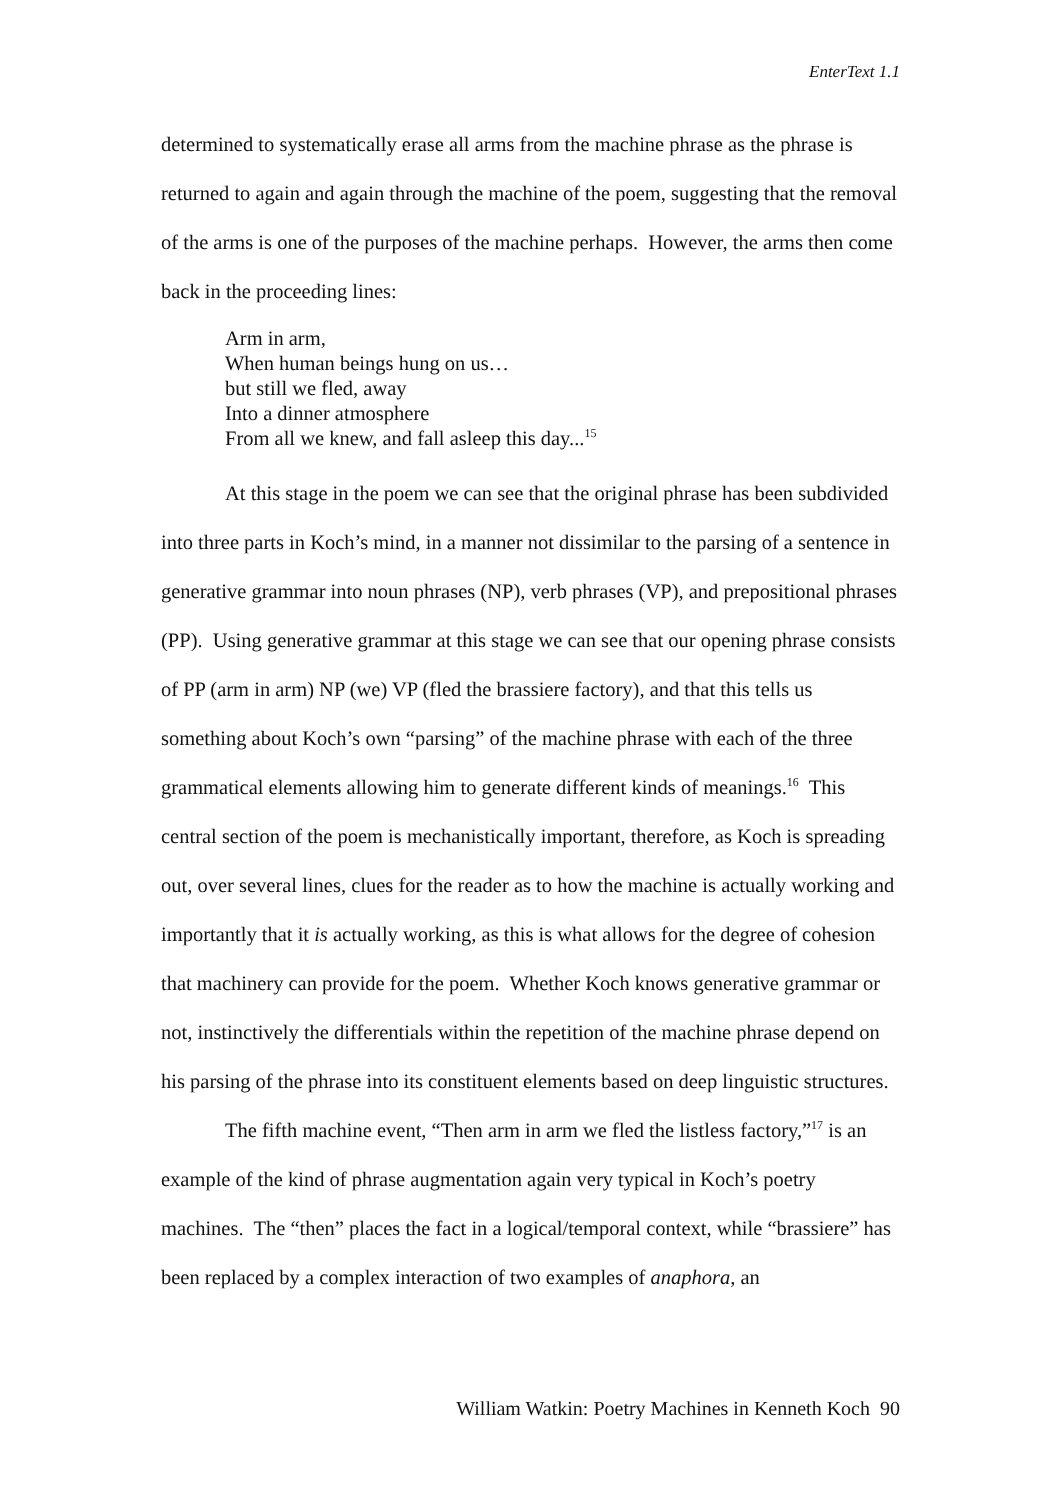EnterText 1.1
determined to systematically erase all arms from the machine phrase as the phrase is returned to again and again through the machine of the poem, suggesting that the removal of the arms is one of the purposes of the machine perhaps. However, the arms then come back in the proceeding lines:
Arm in arm,
When human beings hung on us…
but still we fled, away
Into a dinner atmosphere
From all we knew, and fall asleep this day...<sup>15</sup>
At this stage in the poem we can see that the original phrase has been subdivided into three parts in Koch’s mind, in a manner not dissimilar to the parsing of a sentence in generative grammar into noun phrases (NP), verb phrases (VP), and prepositional phrases (PP). Using generative grammar at this stage we can see that our opening phrase consists of PP (arm in arm) NP (we) VP (fled the brassiere factory), and that this tells us something about Koch’s own “parsing” of the machine phrase with each of the three grammatical elements allowing him to generate different kinds of meanings.<sup>16</sup> This central section of the poem is mechanistically important, therefore, as Koch is spreading out, over several lines, clues for the reader as to how the machine is actually working and importantly that it is actually working, as this is what allows for the degree of cohesion that machinery can provide for the poem. Whether Koch knows generative grammar or not, instinctively the differentials within the repetition of the machine phrase depend on his parsing of the phrase into its constituent elements based on deep linguistic structures.
The fifth machine event, “Then arm in arm we fled the listless factory,”<sup>17</sup> is an example of the kind of phrase augmentation again very typical in Koch’s poetry machines. The “then” places the fact in a logical/temporal context, while “brassiere” has been replaced by a complex interaction of two examples of anaphora, an
William Watkin: Poetry Machines in Kenneth Koch 90